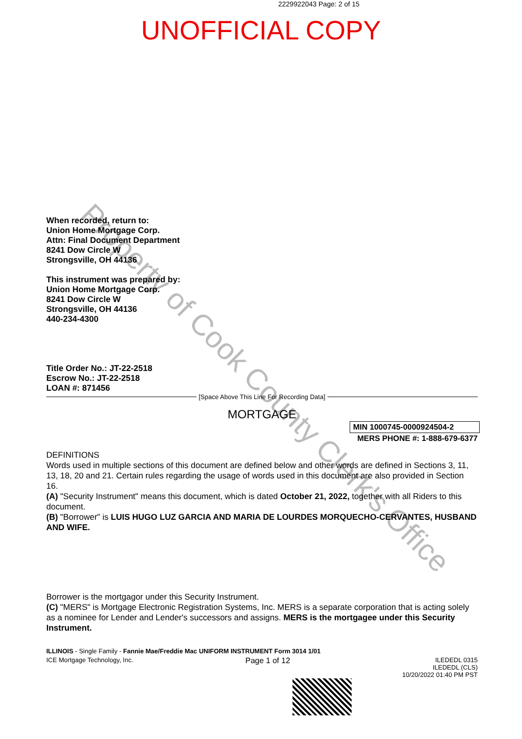Property of Cook County Clerk's Office
2229922043 Page: 2 of 15
UNOFFICIAL COPY
When recorded, return to:
Union Home Mortgage Corp.
Attn: Final Document Department
8241 Dow Circle W
Strongsville, OH 44136
This instrument was prepared by:
Union Home Mortgage Corp.
8241 Dow Circle W
Strongsville, OH 44136
440-234-4300
Title Order No.: JT-22-2518
Escrow No.: JT-22-2518
LOAN #: 871456
[Space Above This Line For Recording Data]
MORTGAGE
MIN 1000745-0000924504-2
MERS PHONE #: 1-888-679-6377
DEFINITIONS
Words used in multiple sections of this document are defined below and other words are defined in Sections 3, 11, 13, 18, 20 and 21. Certain rules regarding the usage of words used in this document are also provided in Section 16.
(A) "Security Instrument" means this document, which is dated October 21, 2022, together with all Riders to this document.
(B) "Borrower" is LUIS HUGO LUZ GARCIA AND MARIA DE LOURDES MORQUECHO-CERVANTES, HUSBAND AND WIFE.
Borrower is the mortgagor under this Security Instrument.
(C) "MERS" is Mortgage Electronic Registration Systems, Inc. MERS is a separate corporation that is acting solely as a nominee for Lender and Lender's successors and assigns. MERS is the mortgagee under this Security Instrument.
ILLINOIS - Single Family - Fannie Mae/Freddie Mac UNIFORM INSTRUMENT Form 3014 1/01
ICE Mortgage Technology, Inc. Page 1 of 12 ILEDEDL 0315
ILEDEDL (CLS)
10/20/2022 01:40 PM PST